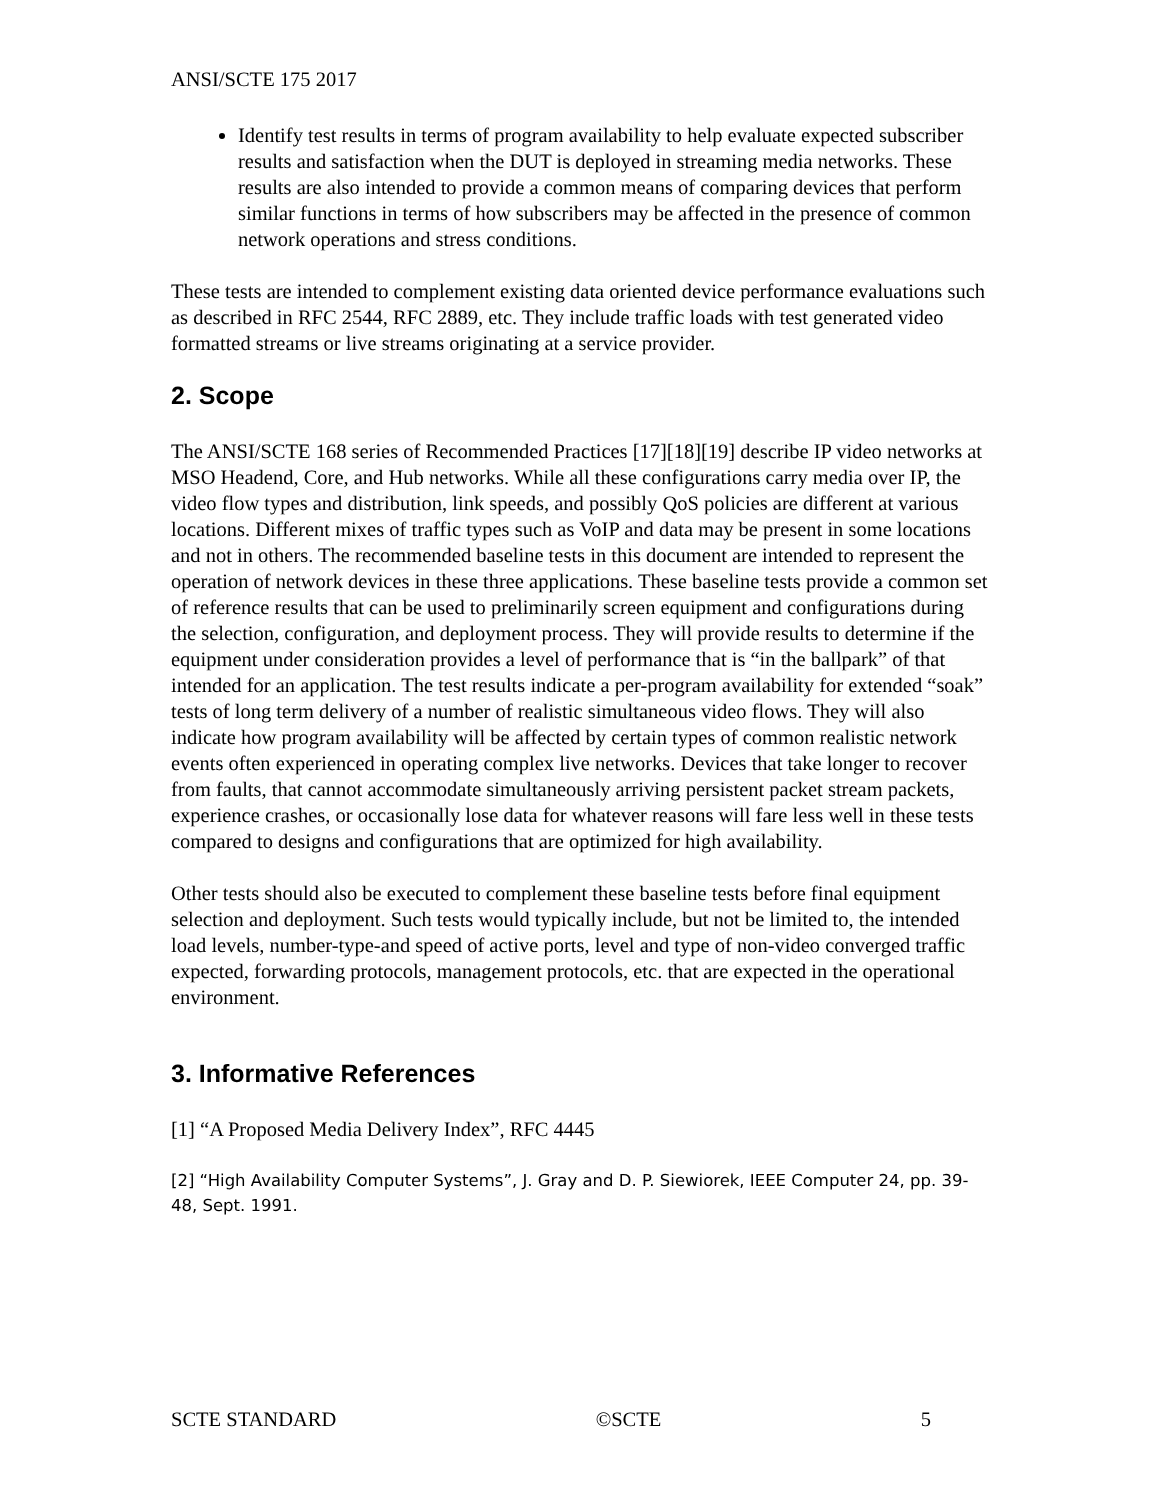ANSI/SCTE 175 2017
Identify test results in terms of program availability to help evaluate expected subscriber results and satisfaction when the DUT is deployed in streaming media networks. These results are also intended to provide a common means of comparing devices that perform similar functions in terms of how subscribers may be affected in the presence of common network operations and stress conditions.
These tests are intended to complement existing data oriented device performance evaluations such as described in RFC 2544, RFC 2889, etc. They include traffic loads with test generated video formatted streams or live streams originating at a service provider.
2. Scope
The ANSI/SCTE 168 series of Recommended Practices [17][18][19] describe IP video networks at MSO Headend, Core, and Hub networks. While all these configurations carry media over IP, the video flow types and distribution, link speeds, and possibly QoS policies are different at various locations. Different mixes of traffic types such as VoIP and data may be present in some locations and not in others. The recommended baseline tests in this document are intended to represent the operation of network devices in these three applications. These baseline tests provide a common set of reference results that can be used to preliminarily screen equipment and configurations during the selection, configuration, and deployment process. They will provide results to determine if the equipment under consideration provides a level of performance that is “in the ballpark” of that intended for an application. The test results indicate a per-program availability for extended “soak” tests of long term delivery of a number of realistic simultaneous video flows. They will also indicate how program availability will be affected by certain types of common realistic network events often experienced in operating complex live networks. Devices that take longer to recover from faults, that cannot accommodate simultaneously arriving persistent packet stream packets, experience crashes, or occasionally lose data for whatever reasons will fare less well in these tests compared to designs and configurations that are optimized for high availability.
Other tests should also be executed to complement these baseline tests before final equipment selection and deployment. Such tests would typically include, but not be limited to, the intended load levels, number-type-and speed of active ports, level and type of non-video converged traffic expected, forwarding protocols, management protocols, etc. that are expected in the operational environment.
3. Informative References
[1] “A Proposed Media Delivery Index”, RFC 4445
[2] “High Availability Computer Systems”, J. Gray and D. P. Siewiorek, IEEE Computer 24, pp. 39-48, Sept. 1991.
SCTE STANDARD ©SCTE 5